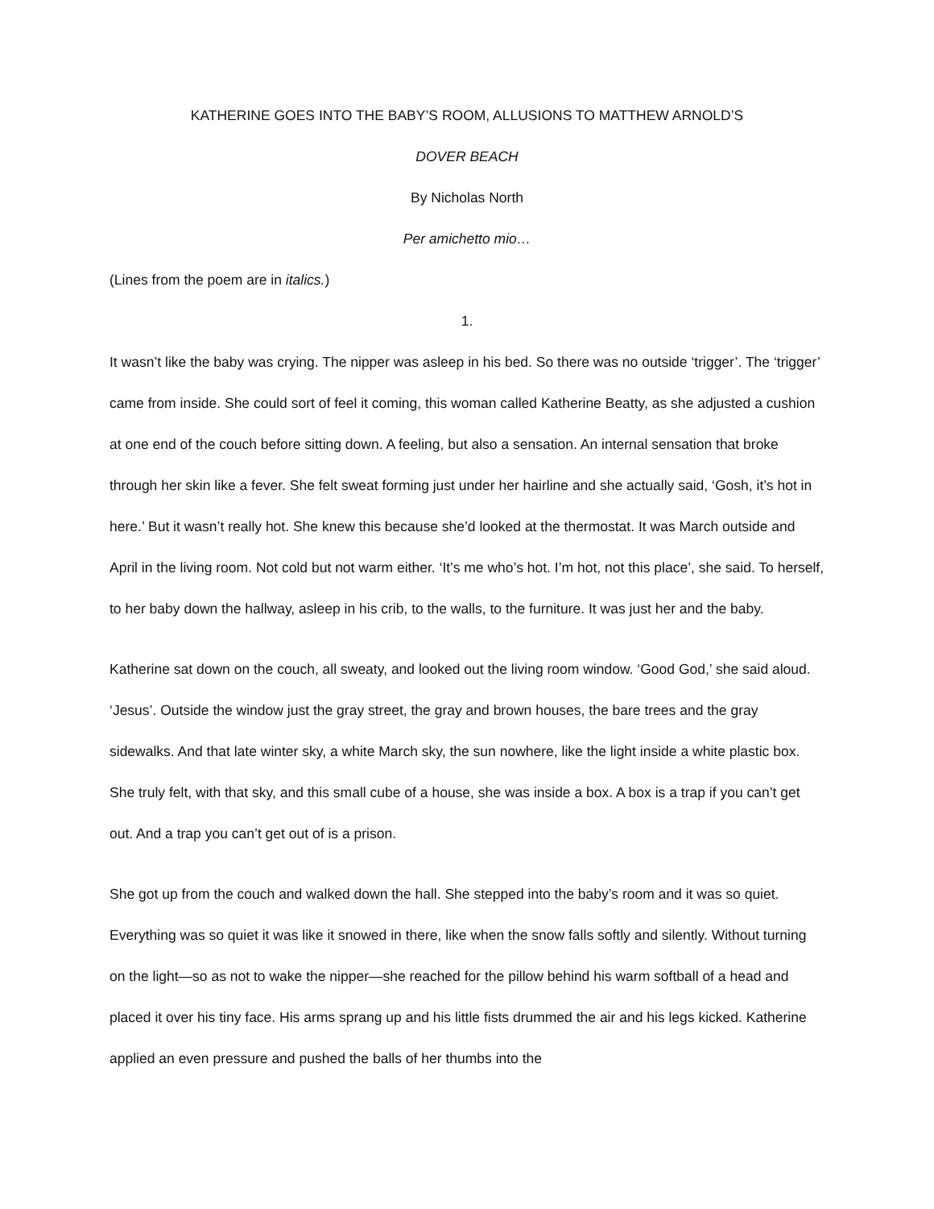KATHERINE GOES INTO THE BABY’S ROOM, ALLUSIONS TO MATTHEW ARNOLD’S
DOVER BEACH
By Nicholas North
Per amichetto mio…
(Lines from the poem are in italics.)
1.
It wasn’t like the baby was crying. The nipper was asleep in his bed. So there was no outside ‘trigger’. The ‘trigger’ came from inside. She could sort of feel it coming, this woman called Katherine Beatty, as she adjusted a cushion at one end of the couch before sitting down. A feeling, but also a sensation. An internal sensation that broke through her skin like a fever. She felt sweat forming just under her hairline and she actually said, ‘Gosh, it’s hot in here.’ But it wasn’t really hot. She knew this because she’d looked at the thermostat. It was March outside and April in the living room. Not cold but not warm either. ‘It’s me who’s hot. I’m hot, not this place’, she said. To herself, to her baby down the hallway, asleep in his crib, to the walls, to the furniture. It was just her and the baby.
Katherine sat down on the couch, all sweaty, and looked out the living room window. ‘Good God,’ she said aloud. ‘Jesus’. Outside the window just the gray street, the gray and brown houses, the bare trees and the gray sidewalks. And that late winter sky, a white March sky, the sun nowhere, like the light inside a white plastic box. She truly felt, with that sky, and this small cube of a house, she was inside a box. A box is a trap if you can’t get out. And a trap you can’t get out of is a prison.
She got up from the couch and walked down the hall. She stepped into the baby’s room and it was so quiet. Everything was so quiet it was like it snowed in there, like when the snow falls softly and silently. Without turning on the light—so as not to wake the nipper—she reached for the pillow behind his warm softball of a head and placed it over his tiny face. His arms sprang up and his little fists drummed the air and his legs kicked. Katherine applied an even pressure and pushed the balls of her thumbs into the